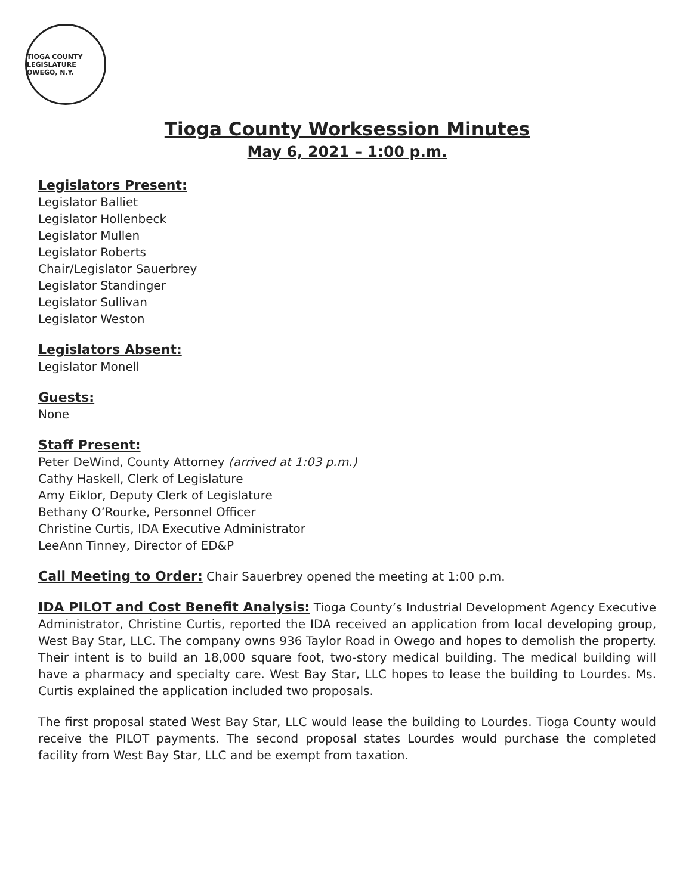TIOGA COUNTY LEGISLATURE
OWEGO, N.Y.
Tioga County Worksession Minutes
May 6, 2021 – 1:00 p.m.
Legislators Present:
Legislator Balliet
Legislator Hollenbeck
Legislator Mullen
Legislator Roberts
Chair/Legislator Sauerbrey
Legislator Standinger
Legislator Sullivan
Legislator Weston
Legislators Absent:
Legislator Monell
Guests:
None
Staff Present:
Peter DeWind, County Attorney (arrived at 1:03 p.m.)
Cathy Haskell, Clerk of Legislature
Amy Eiklor, Deputy Clerk of Legislature
Bethany O’Rourke, Personnel Officer
Christine Curtis, IDA Executive Administrator
LeeAnn Tinney, Director of ED&P
Call Meeting to Order: Chair Sauerbrey opened the meeting at 1:00 p.m.
IDA PILOT and Cost Benefit Analysis: Tioga County’s Industrial Development Agency Executive Administrator, Christine Curtis, reported the IDA received an application from local developing group, West Bay Star, LLC. The company owns 936 Taylor Road in Owego and hopes to demolish the property. Their intent is to build an 18,000 square foot, two-story medical building. The medical building will have a pharmacy and specialty care. West Bay Star, LLC hopes to lease the building to Lourdes. Ms. Curtis explained the application included two proposals.
The first proposal stated West Bay Star, LLC would lease the building to Lourdes. Tioga County would receive the PILOT payments. The second proposal states Lourdes would purchase the completed facility from West Bay Star, LLC and be exempt from taxation.